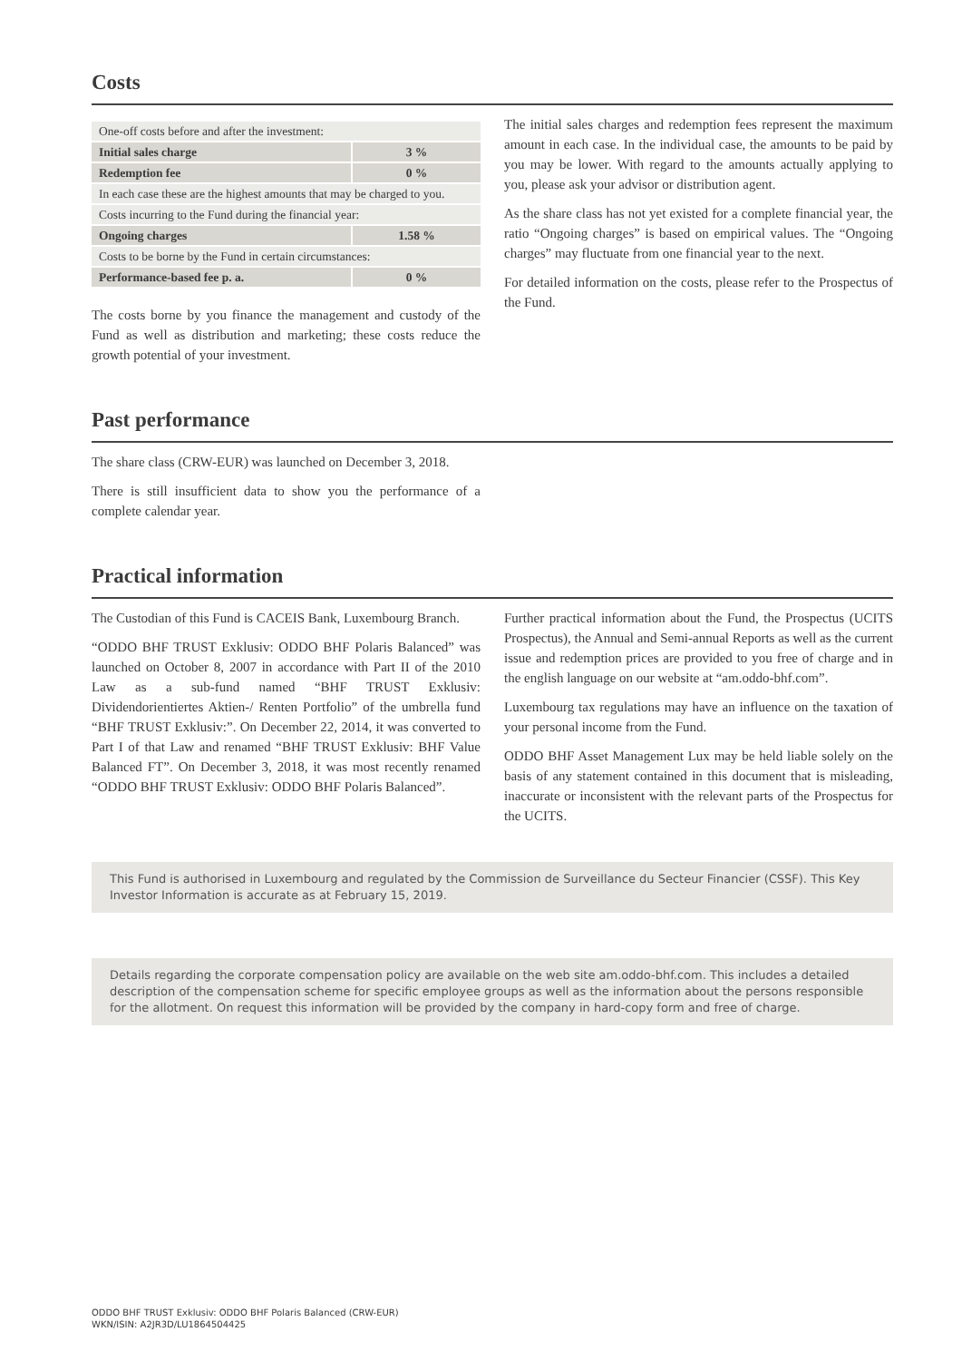Costs
| One-off costs before and after the investment: | |
| Initial sales charge | 3 % |
| Redemption fee | 0 % |
| In each case these are the highest amounts that may be charged to you. | |
| Costs incurring to the Fund during the financial year: | |
| Ongoing charges | 1.58 % |
| Costs to be borne by the Fund in certain circumstances: | |
| Performance-based fee p. a. | 0 % |
The costs borne by you finance the management and custody of the Fund as well as distribution and marketing; these costs reduce the growth potential of your investment.
The initial sales charges and redemption fees represent the maximum amount in each case. In the individual case, the amounts to be paid by you may be lower. With regard to the amounts actually applying to you, please ask your advisor or distribution agent.
As the share class has not yet existed for a complete financial year, the ratio “Ongoing charges” is based on empirical values. The “Ongoing charges” may fluctuate from one financial year to the next.
For detailed information on the costs, please refer to the Prospectus of the Fund.
Past performance
The share class (CRW-EUR) was launched on December 3, 2018.
There is still insufficient data to show you the performance of a complete calendar year.
Practical information
The Custodian of this Fund is CACEIS Bank, Luxembourg Branch.
“ODDO BHF TRUST Exklusiv: ODDO BHF Polaris Balanced” was launched on October 8, 2007 in accordance with Part II of the 2010 Law as a sub-fund named “BHF TRUST Exklusiv: Dividendorientiertes Aktien-/ Renten Portfolio” of the umbrella fund “BHF TRUST Exklusiv:”. On December 22, 2014, it was converted to Part I of that Law and renamed “BHF TRUST Exklusiv: BHF Value Balanced FT”. On December 3, 2018, it was most recently renamed “ODDO BHF TRUST Exklusiv: ODDO BHF Polaris Balanced”.
Further practical information about the Fund, the Prospectus (UCITS Prospectus), the Annual and Semi-annual Reports as well as the current issue and redemption prices are provided to you free of charge and in the english language on our website at “am.oddo-bhf.com”.
Luxembourg tax regulations may have an influence on the taxation of your personal income from the Fund.
ODDO BHF Asset Management Lux may be held liable solely on the basis of any statement contained in this document that is misleading, inaccurate or inconsistent with the relevant parts of the Prospectus for the UCITS.
This Fund is authorised in Luxembourg and regulated by the Commission de Surveillance du Secteur Financier (CSSF). This Key Investor Information is accurate as at February 15, 2019.
Details regarding the corporate compensation policy are available on the web site am.oddo-bhf.com. This includes a detailed description of the compensation scheme for specific employee groups as well as the information about the persons responsible for the allotment. On request this information will be provided by the company in hard-copy form and free of charge.
ODDO BHF TRUST Exklusiv: ODDO BHF Polaris Balanced (CRW-EUR)
WKN/ISIN: A2JR3D/LU1864504425